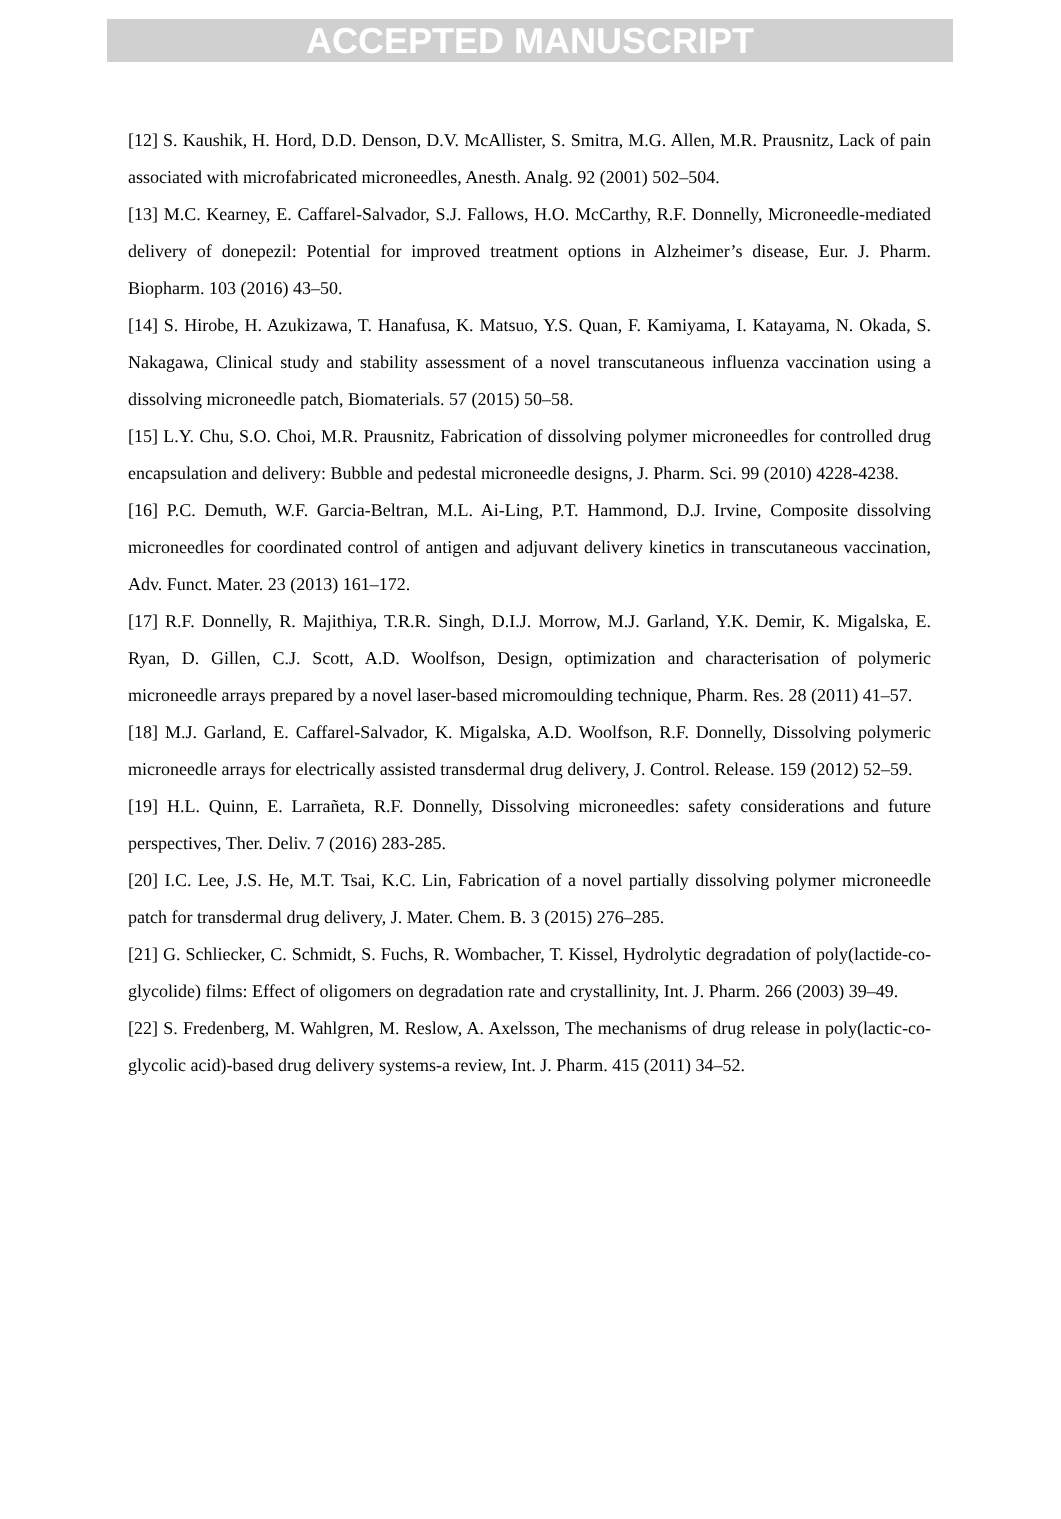ACCEPTED MANUSCRIPT
[12] S. Kaushik, H. Hord, D.D. Denson, D.V. McAllister, S. Smitra, M.G. Allen, M.R. Prausnitz, Lack of pain associated with microfabricated microneedles, Anesth. Analg. 92 (2001) 502–504.
[13] M.C. Kearney, E. Caffarel-Salvador, S.J. Fallows, H.O. McCarthy, R.F. Donnelly, Microneedle-mediated delivery of donepezil: Potential for improved treatment options in Alzheimer’s disease, Eur. J. Pharm. Biopharm. 103 (2016) 43–50.
[14] S. Hirobe, H. Azukizawa, T. Hanafusa, K. Matsuo, Y.S. Quan, F. Kamiyama, I. Katayama, N. Okada, S. Nakagawa, Clinical study and stability assessment of a novel transcutaneous influenza vaccination using a dissolving microneedle patch, Biomaterials. 57 (2015) 50–58.
[15] L.Y. Chu, S.O. Choi, M.R. Prausnitz, Fabrication of dissolving polymer microneedles for controlled drug encapsulation and delivery: Bubble and pedestal microneedle designs, J. Pharm. Sci. 99 (2010) 4228-4238.
[16] P.C. Demuth, W.F. Garcia-Beltran, M.L. Ai-Ling, P.T. Hammond, D.J. Irvine, Composite dissolving microneedles for coordinated control of antigen and adjuvant delivery kinetics in transcutaneous vaccination, Adv. Funct. Mater. 23 (2013) 161–172.
[17] R.F. Donnelly, R. Majithiya, T.R.R. Singh, D.I.J. Morrow, M.J. Garland, Y.K. Demir, K. Migalska, E. Ryan, D. Gillen, C.J. Scott, A.D. Woolfson, Design, optimization and characterisation of polymeric microneedle arrays prepared by a novel laser-based micromoulding technique, Pharm. Res. 28 (2011) 41–57.
[18] M.J. Garland, E. Caffarel-Salvador, K. Migalska, A.D. Woolfson, R.F. Donnelly, Dissolving polymeric microneedle arrays for electrically assisted transdermal drug delivery, J. Control. Release. 159 (2012) 52–59.
[19] H.L. Quinn, E. Larrañeta, R.F. Donnelly, Dissolving microneedles: safety considerations and future perspectives, Ther. Deliv. 7 (2016) 283-285.
[20] I.C. Lee, J.S. He, M.T. Tsai, K.C. Lin, Fabrication of a novel partially dissolving polymer microneedle patch for transdermal drug delivery, J. Mater. Chem. B. 3 (2015) 276–285.
[21] G. Schliecker, C. Schmidt, S. Fuchs, R. Wombacher, T. Kissel, Hydrolytic degradation of poly(lactide-co-glycolide) films: Effect of oligomers on degradation rate and crystallinity, Int. J. Pharm. 266 (2003) 39–49.
[22] S. Fredenberg, M. Wahlgren, M. Reslow, A. Axelsson, The mechanisms of drug release in poly(lactic-co-glycolic acid)-based drug delivery systems-a review, Int. J. Pharm. 415 (2011) 34–52.